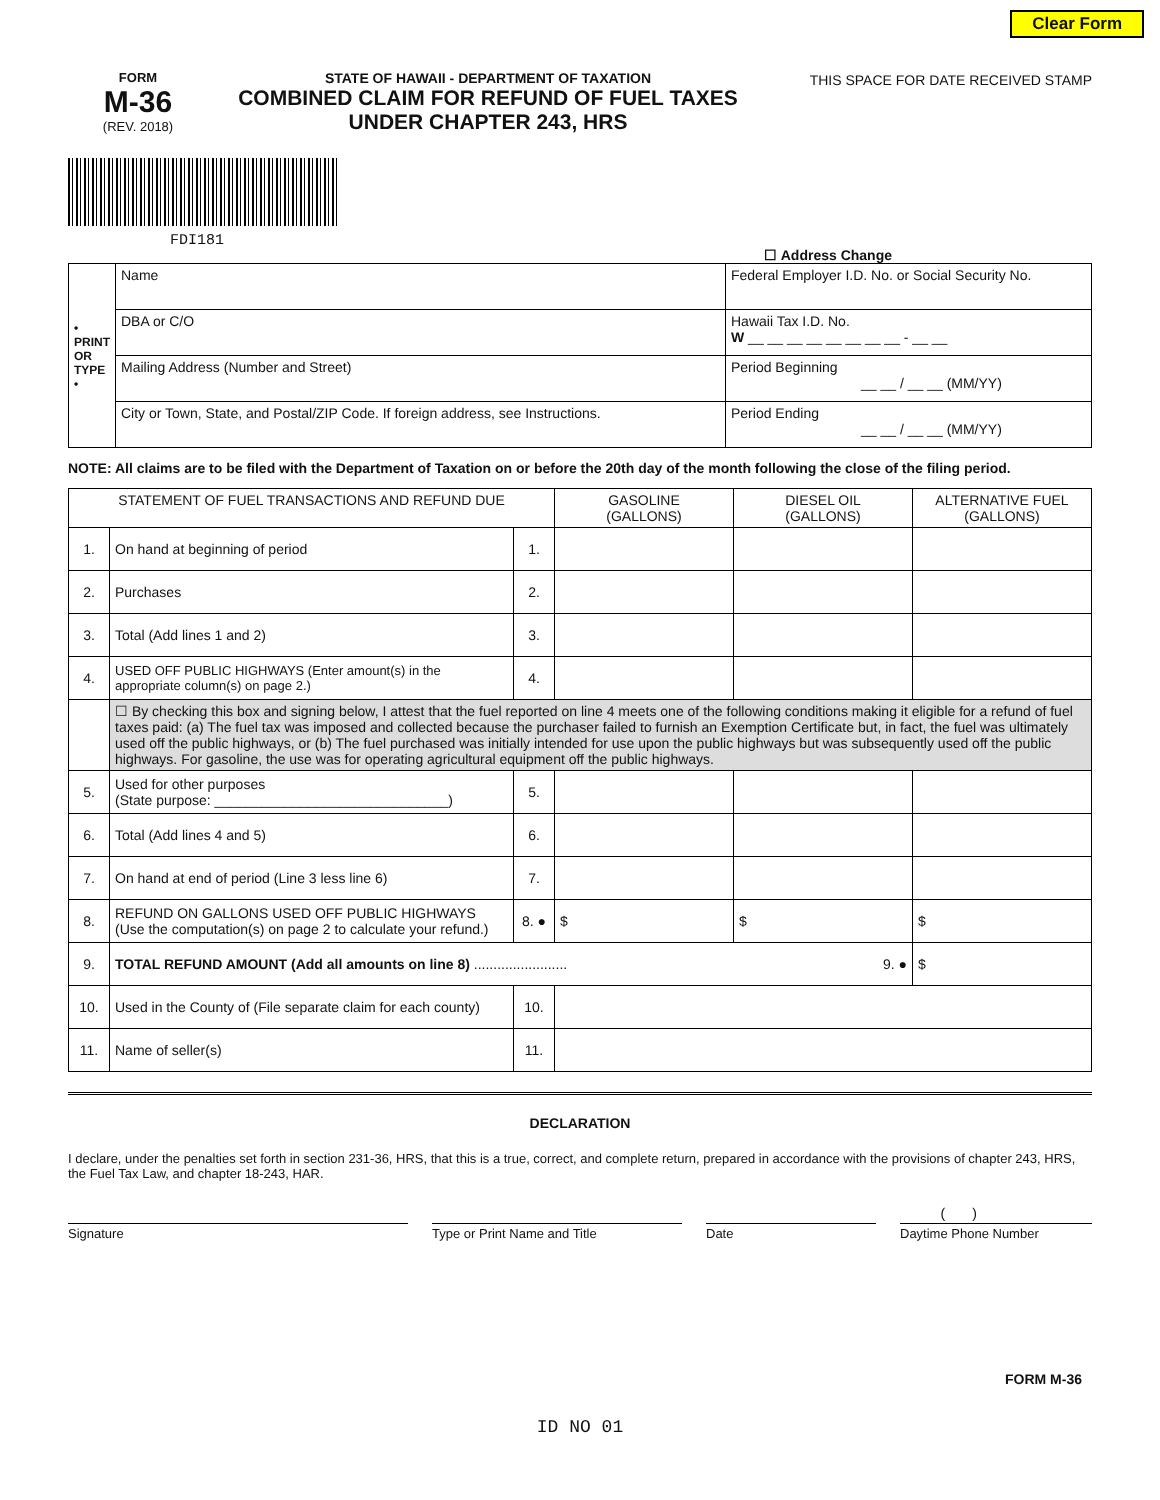Clear Form
FORM
M-36
(REV. 2018)
STATE OF HAWAII - DEPARTMENT OF TAXATION
COMBINED CLAIM FOR REFUND OF FUEL TAXES
UNDER CHAPTER 243, HRS
THIS SPACE FOR DATE RECEIVED STAMP
FDI181
☐ Address Change
| • PRINT OR TYPE • | Name | Federal Employer I.D. No. or Social Security No. |
| | DBA or C/O | Hawaii Tax I.D. No. W __ __ __ __ __ __ __ __ - __ __ |
| | Mailing Address (Number and Street) | Period Beginning __ __ / __ __ (MM/YY) |
| | City or Town, State, and Postal/ZIP Code. If foreign address, see Instructions. | Period Ending __ __ / __ __ (MM/YY) |
NOTE: All claims are to be filed with the Department of Taxation on or before the 20th day of the month following the close of the filing period.
| STATEMENT OF FUEL TRANSACTIONS AND REFUND DUE | | | GASOLINE (GALLONS) | DIESEL OIL (GALLONS) | ALTERNATIVE FUEL (GALLONS) |
| --- | --- | --- | --- | --- | --- |
| 1. | On hand at beginning of period | 1. | | | |
| 2. | Purchases | 2. | | | |
| 3. | Total (Add lines 1 and 2) | 3. | | | |
| 4. | USED OFF PUBLIC HIGHWAYS (Enter amount(s) in the appropriate column(s) on page 2.) | 4. | | | |
| | ☐ By checking this box and signing below, I attest that the fuel reported on line 4 meets one of the following conditions making it eligible for a refund of fuel taxes paid: (a) The fuel tax was imposed and collected because the purchaser failed to furnish an Exemption Certificate but, in fact, the fuel was ultimately used off the public highways, or (b) The fuel purchased was initially intended for use upon the public highways but was subsequently used off the public highways. For gasoline, the use was for operating agricultural equipment off the public highways. | | | | |
| 5. | Used for other purposes (State purpose: ______________________________) | 5. | | | |
| 6. | Total (Add lines 4 and 5) | 6. | | | |
| 7. | On hand at end of period (Line 3 less line 6) | 7. | | | |
| 8. | REFUND ON GALLONS USED OFF PUBLIC HIGHWAYS (Use the computation(s) on page 2 to calculate your refund.) | 8. ● | $ | $ | $ |
| 9. | TOTAL REFUND AMOUNT (Add all amounts on line 8) ........................ 9. ● | | | | $ |
| 10. | Used in the County of (File separate claim for each county) | 10. | | | |
| 11. | Name of seller(s) | 11. | | | |
DECLARATION
I declare, under the penalties set forth in section 231-36, HRS, that this is a true, correct, and complete return, prepared in accordance with the provisions of chapter 243, HRS, the Fuel Tax Law, and chapter 18-243, HAR.
( )
Signature Type or Print Name and Title Date Daytime Phone Number
FORM M-36
ID NO 01